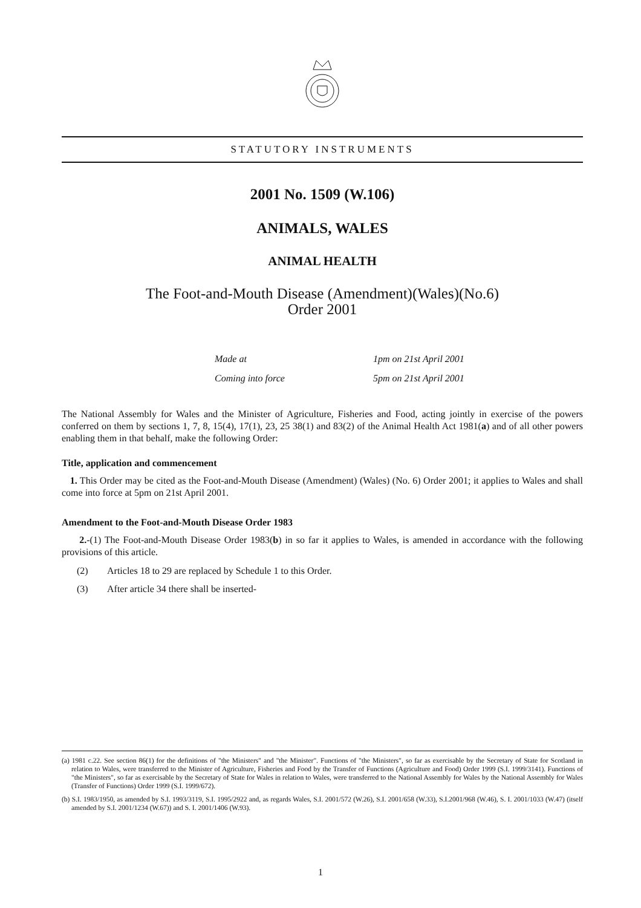STATUTORY INSTRUMENTS
2001 No. 1509 (W.106)
ANIMALS, WALES
ANIMAL HEALTH
The Foot-and-Mouth Disease (Amendment)(Wales)(No.6)
Order 2001
Made at 1pm on 21st April 2001
Coming into force 5pm on 21st April 2001
The National Assembly for Wales and the Minister of Agriculture, Fisheries and Food, acting jointly in exercise of the powers conferred on them by sections 1, 7, 8, 15(4), 17(1), 23, 25 38(1) and 83(2) of the Animal Health Act 1981(a) and of all other powers enabling them in that behalf, make the following Order:
Title, application and commencement
1. This Order may be cited as the Foot-and-Mouth Disease (Amendment) (Wales) (No. 6) Order 2001; it applies to Wales and shall come into force at 5pm on 21st April 2001.
Amendment to the Foot-and-Mouth Disease Order 1983
2.-(1) The Foot-and-Mouth Disease Order 1983(b) in so far it applies to Wales, is amended in accordance with the following provisions of this article.
(2) Articles 18 to 29 are replaced by Schedule 1 to this Order.
(3) After article 34 there shall be inserted-
(a) 1981 c.22. See section 86(1) for the definitions of "the Ministers" and "the Minister". Functions of "the Ministers", so far as exercisable by the Secretary of State for Scotland in relation to Wales, were transferred to the Minister of Agriculture, Fisheries and Food by the Transfer of Functions (Agriculture and Food) Order 1999 (S.I. 1999/3141). Functions of "the Ministers", so far as exercisable by the Secretary of State for Wales in relation to Wales, were transferred to the National Assembly for Wales by the National Assembly for Wales (Transfer of Functions) Order 1999 (S.I. 1999/672).
(b) S.I. 1983/1950, as amended by S.I. 1993/3119, S.I. 1995/2922 and, as regards Wales, S.I. 2001/572 (W.26), S.I. 2001/658 (W.33), S.I.2001/968 (W.46), S. I. 2001/1033 (W.47) (itself amended by S.I. 2001/1234 (W.67)) and S. I. 2001/1406 (W.93).
1